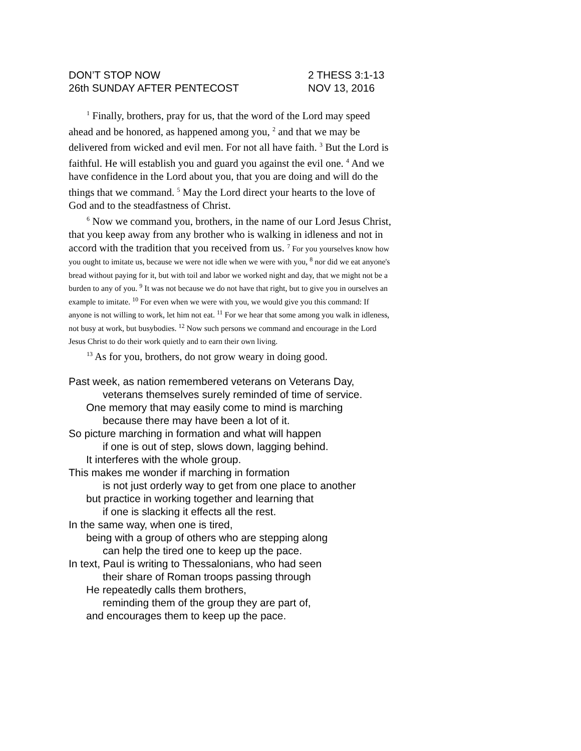DON’T STOP NOW 2 THESS 3:1-13
26th SUNDAY AFTER PENTECOST NOV 13, 2016
<sup>1</sup> Finally, brothers, pray for us, that the word of the Lord may speed ahead and be honored, as happened among you, <sup>2</sup> and that we may be delivered from wicked and evil men. For not all have faith. <sup>3</sup> But the Lord is faithful. He will establish you and guard you against the evil one. <sup>4</sup> And we have confidence in the Lord about you, that you are doing and will do the things that we command. <sup>5</sup> May the Lord direct your hearts to the love of God and to the steadfastness of Christ.
<sup>6</sup> Now we command you, brothers, in the name of our Lord Jesus Christ, that you keep away from any brother who is walking in idleness and not in accord with the tradition that you received from us. <sup>7</sup> For you yourselves know how you ought to imitate us, because we were not idle when we were with you, <sup>8</sup> nor did we eat anyone's bread without paying for it, but with toil and labor we worked night and day, that we might not be a burden to any of you. <sup>9</sup> It was not because we do not have that right, but to give you in ourselves an example to imitate. <sup>10</sup> For even when we were with you, we would give you this command: If anyone is not willing to work, let him not eat. <sup>11</sup> For we hear that some among you walk in idleness, not busy at work, but busybodies. <sup>12</sup> Now such persons we command and encourage in the Lord Jesus Christ to do their work quietly and to earn their own living.
<sup>13</sup> As for you, brothers, do not grow weary in doing good.
Past week, as nation remembered veterans on Veterans Day,
veterans themselves surely reminded of time of service.
One memory that may easily come to mind is marching
because there may have been a lot of it.
So picture marching in formation and what will happen
if one is out of step, slows down, lagging behind.
It interferes with the whole group.
This makes me wonder if marching in formation
is not just orderly way to get from one place to another
but practice in working together and learning that
if one is slacking it effects all the rest.
In the same way, when one is tired,
being with a group of others who are stepping along
can help the tired one to keep up the pace.
In text, Paul is writing to Thessalonians, who had seen
their share of Roman troops passing through
He repeatedly calls them brothers,
reminding them of the group they are part of,
and encourages them to keep up the pace.